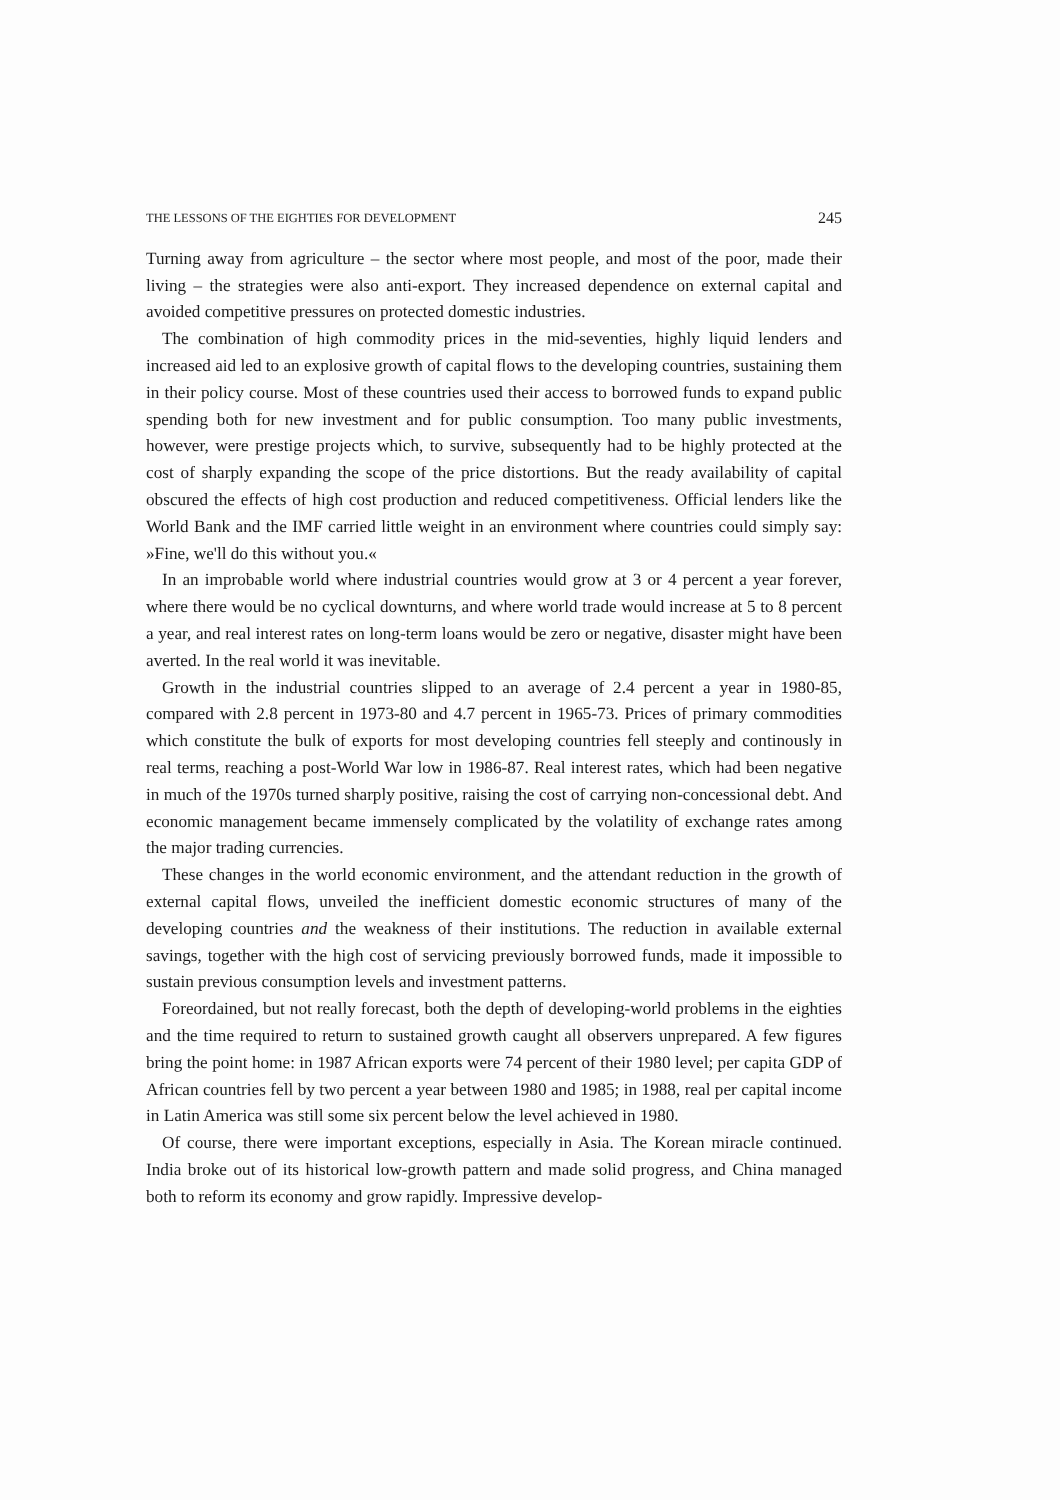THE LESSONS OF THE EIGHTIES FOR DEVELOPMENT 245
Turning away from agriculture – the sector where most people, and most of the poor, made their living – the strategies were also anti-export. They increased dependence on external capital and avoided competitive pressures on protected domestic industries.
The combination of high commodity prices in the mid-seventies, highly liquid lenders and increased aid led to an explosive growth of capital flows to the developing countries, sustaining them in their policy course. Most of these countries used their access to borrowed funds to expand public spending both for new investment and for public consumption. Too many public investments, however, were prestige projects which, to survive, subsequently had to be highly protected at the cost of sharply expanding the scope of the price distortions. But the ready availability of capital obscured the effects of high cost production and reduced competitiveness. Official lenders like the World Bank and the IMF carried little weight in an environment where countries could simply say: »Fine, we'll do this without you.«
In an improbable world where industrial countries would grow at 3 or 4 percent a year forever, where there would be no cyclical downturns, and where world trade would increase at 5 to 8 percent a year, and real interest rates on long-term loans would be zero or negative, disaster might have been averted. In the real world it was inevitable.
Growth in the industrial countries slipped to an average of 2.4 percent a year in 1980-85, compared with 2.8 percent in 1973-80 and 4.7 percent in 1965-73. Prices of primary commodities which constitute the bulk of exports for most developing countries fell steeply and continously in real terms, reaching a post-World War low in 1986-87. Real interest rates, which had been negative in much of the 1970s turned sharply positive, raising the cost of carrying non-concessional debt. And economic management became immensely complicated by the volatility of exchange rates among the major trading currencies.
These changes in the world economic environment, and the attendant reduction in the growth of external capital flows, unveiled the inefficient domestic economic structures of many of the developing countries and the weakness of their institutions. The reduction in available external savings, together with the high cost of servicing previously borrowed funds, made it impossible to sustain previous consumption levels and investment patterns.
Foreordained, but not really forecast, both the depth of developing-world problems in the eighties and the time required to return to sustained growth caught all observers unprepared. A few figures bring the point home: in 1987 African exports were 74 percent of their 1980 level; per capita GDP of African countries fell by two percent a year between 1980 and 1985; in 1988, real per capital income in Latin America was still some six percent below the level achieved in 1980.
Of course, there were important exceptions, especially in Asia. The Korean miracle continued. India broke out of its historical low-growth pattern and made solid progress, and China managed both to reform its economy and grow rapidly. Impressive develop-